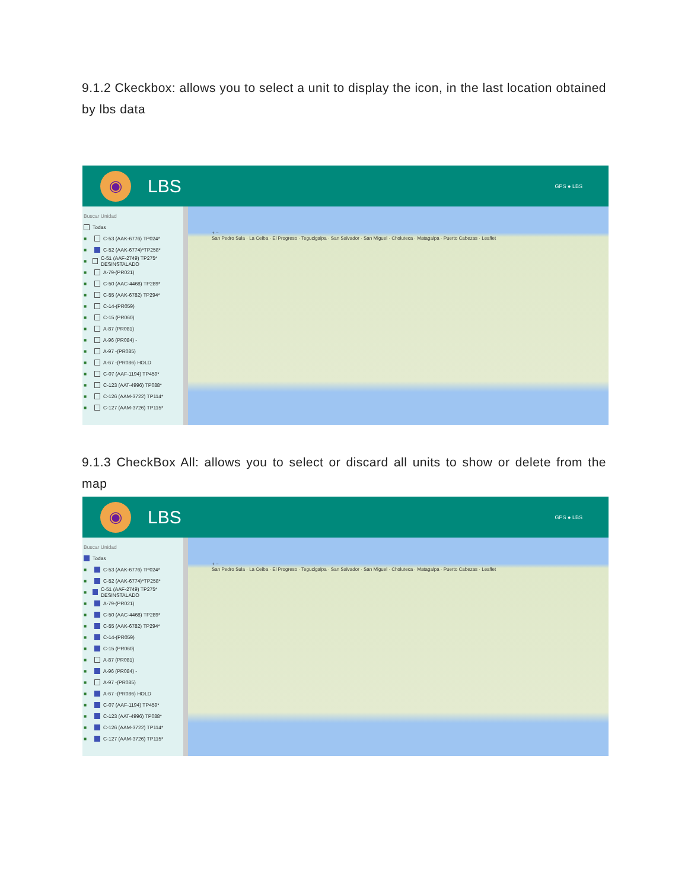9.1.2 Ckeckbox: allows you to select a unit to display the icon, in the last location obtained by lbs data
◉
LBS
GPS ● LBS
Buscar Unidad
Todas
■ C-53 (AAK-6776) TP024*
■ C-52 (AAK-6774)*TP258*
■ C-51 (AAF-2749) TP275* DESINSTALADO
■ A-79-(PR021)
■ C-50 (AAC-4468) TP289*
■ C-55 (AAK-6782) TP294*
■ C-14-(PR059)
■ C-15 (PR060)
■ A-87 (PR081)
■ A-96 (PR084) -
■ A-97 -(PR085)
■ A-67 -(PR086) HOLD
■ C-07 (AAF-1194) TP459*
■ C-123 (AAT-4996) TP088*
■ C-126 (AAM-3722) TP114*
■ C-127 (AAM-3726) TP115*
+ −
San Pedro Sula · La Ceiba · El Progreso · Tegucigalpa · San Salvador · San Miguel · Choluteca · Matagalpa · Puerto Cabezas · Leaflet
9.1.3 CheckBox All: allows you to select or discard all units to show or delete from the map
◉
LBS
GPS ● LBS
Buscar Unidad
Todas
■ C-53 (AAK-6776) TP024*
■ C-52 (AAK-6774)*TP258*
■ C-51 (AAF-2749) TP275* DESINSTALADO
■ A-79-(PR021)
■ C-50 (AAC-4468) TP289*
■ C-55 (AAK-6782) TP294*
■ C-14-(PR059)
■ C-15 (PR060)
■ A-87 (PR081)
■ A-96 (PR084) -
■ A-97 -(PR085)
■ A-67 -(PR086) HOLD
■ C-07 (AAF-1194) TP459*
■ C-123 (AAT-4996) TP088*
■ C-126 (AAM-3722) TP114*
■ C-127 (AAM-3726) TP115*
+ −
San Pedro Sula · La Ceiba · El Progreso · Tegucigalpa · San Salvador · San Miguel · Choluteca · Matagalpa · Puerto Cabezas · Leaflet